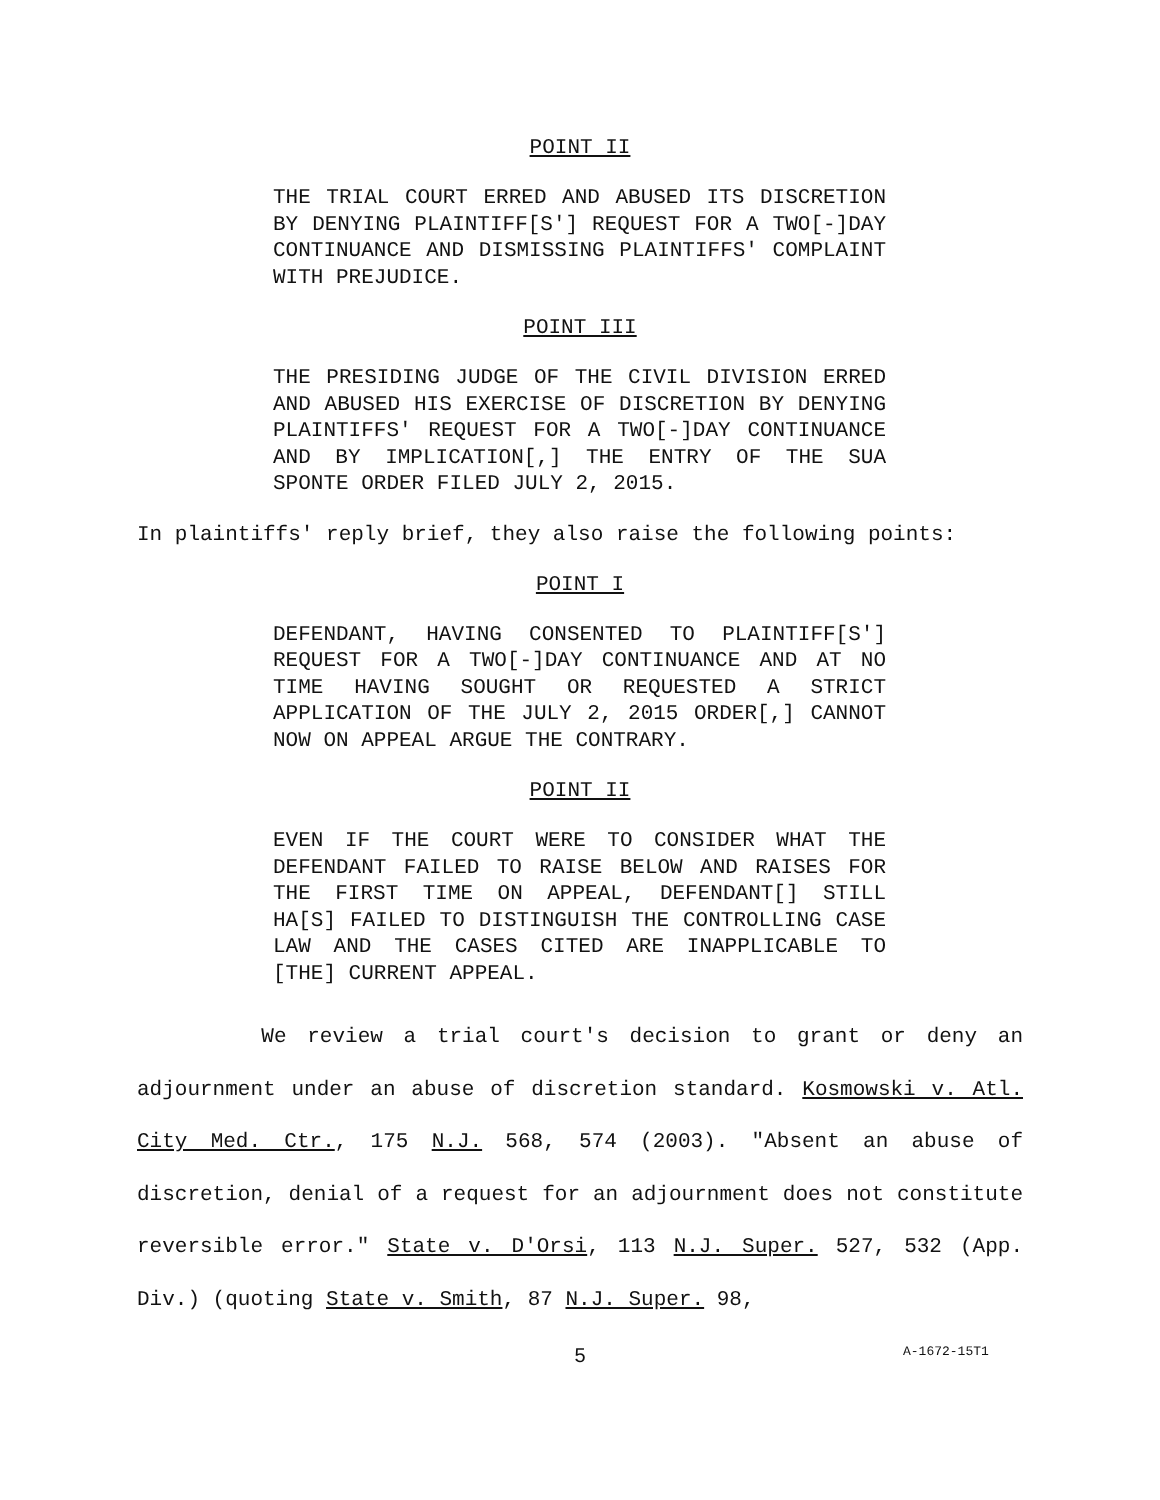POINT II
THE TRIAL COURT ERRED AND ABUSED ITS DISCRETION BY DENYING PLAINTIFF[S'] REQUEST FOR A TWO[-]DAY CONTINUANCE AND DISMISSING PLAINTIFFS' COMPLAINT WITH PREJUDICE.
POINT III
THE PRESIDING JUDGE OF THE CIVIL DIVISION ERRED AND ABUSED HIS EXERCISE OF DISCRETION BY DENYING PLAINTIFFS' REQUEST FOR A TWO[-]DAY CONTINUANCE AND BY IMPLICATION[,] THE ENTRY OF THE SUA SPONTE ORDER FILED JULY 2, 2015.
In plaintiffs' reply brief, they also raise the following points:
POINT I
DEFENDANT, HAVING CONSENTED TO PLAINTIFF[S'] REQUEST FOR A TWO[-]DAY CONTINUANCE AND AT NO TIME HAVING SOUGHT OR REQUESTED A STRICT APPLICATION OF THE JULY 2, 2015 ORDER[,] CANNOT NOW ON APPEAL ARGUE THE CONTRARY.
POINT II
EVEN IF THE COURT WERE TO CONSIDER WHAT THE DEFENDANT FAILED TO RAISE BELOW AND RAISES FOR THE FIRST TIME ON APPEAL, DEFENDANT[] STILL HA[S] FAILED TO DISTINGUISH THE CONTROLLING CASE LAW AND THE CASES CITED ARE INAPPLICABLE TO [THE] CURRENT APPEAL.
We review a trial court's decision to grant or deny an adjournment under an abuse of discretion standard. Kosmowski v. Atl. City Med. Ctr., 175 N.J. 568, 574 (2003). "Absent an abuse of discretion, denial of a request for an adjournment does not constitute reversible error." State v. D'Orsi, 113 N.J. Super. 527, 532 (App. Div.) (quoting State v. Smith, 87 N.J. Super. 98,
5
A-1672-15T1